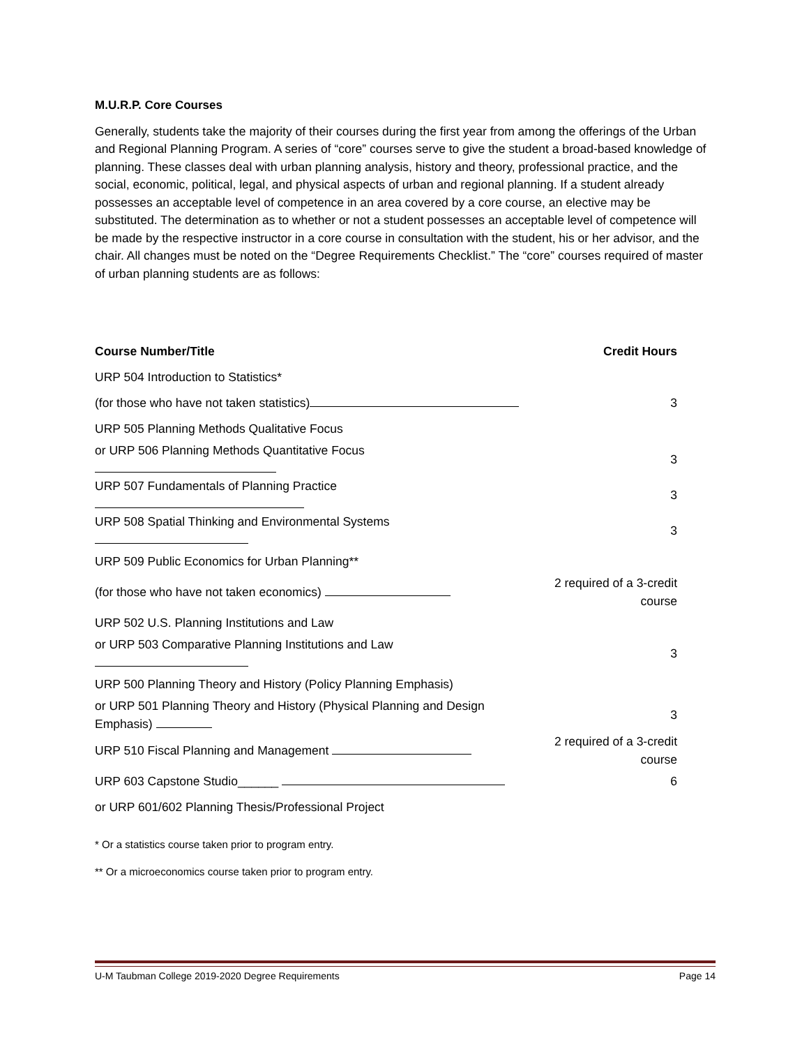M.U.R.P. Core Courses
Generally, students take the majority of their courses during the first year from among the offerings of the Urban and Regional Planning Program. A series of “core” courses serve to give the student a broad-based knowledge of planning. These classes deal with urban planning analysis, history and theory, professional practice, and the social, economic, political, legal, and physical aspects of urban and regional planning. If a student already possesses an acceptable level of competence in an area covered by a core course, an elective may be substituted. The determination as to whether or not a student possesses an acceptable level of competence will be made by the respective instructor in a core course in consultation with the student, his or her advisor, and the chair. All changes must be noted on the “Degree Requirements Checklist.” The “core” courses required of master of urban planning students are as follows:
| Course Number/Title | Credit Hours |
| --- | --- |
| URP 504 Introduction to Statistics* | |
| (for those who have not taken statistics) | 3 |
| URP 505 Planning Methods Qualitative Focus | |
| or URP 506 Planning Methods Quantitative Focus | 3 |
| URP 507 Fundamentals of Planning Practice | 3 |
| URP 508 Spatial Thinking and Environmental Systems | 3 |
| URP 509 Public Economics for Urban Planning** | |
| (for those who have not taken economics) | 2 required of a 3-credit course |
| URP 502 U.S. Planning Institutions and Law | |
| or URP 503 Comparative Planning Institutions and Law | 3 |
| URP 500 Planning Theory and History (Policy Planning Emphasis) | |
| or URP 501 Planning Theory and History (Physical Planning and Design Emphasis) | 3 |
| URP 510 Fiscal Planning and Management | 2 required of a 3-credit course |
| URP 603 Capstone Studio______ | 6 |
| or URP 601/602 Planning Thesis/Professional Project | |
* Or a statistics course taken prior to program entry.
** Or a microeconomics course taken prior to program entry.
U-M Taubman College 2019-2020 Degree Requirements Page 14